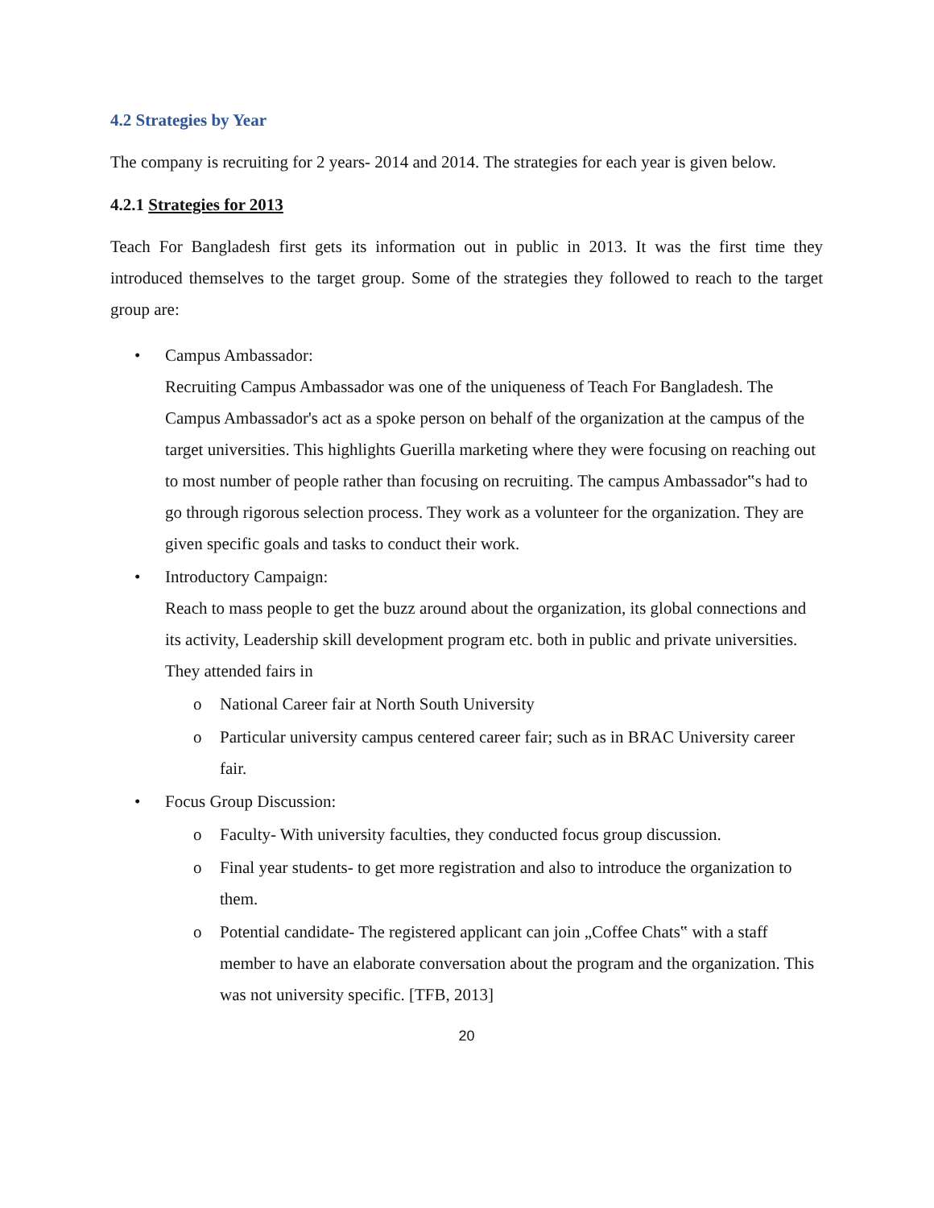4.2 Strategies by Year
The company is recruiting for 2 years- 2014 and 2014. The strategies for each year is given below.
4.2.1 Strategies for 2013
Teach For Bangladesh first gets its information out in public in 2013. It was the first time they introduced themselves to the target group. Some of the strategies they followed to reach to the target group are:
• Campus Ambassador:
Recruiting Campus Ambassador was one of the uniqueness of Teach For Bangladesh. The Campus Ambassador's act as a spoke person on behalf of the organization at the campus of the target universities. This highlights Guerilla marketing where they were focusing on reaching out to most number of people rather than focusing on recruiting. The campus Ambassador‟s had to go through rigorous selection process. They work as a volunteer for the organization. They are given specific goals and tasks to conduct their work.
• Introductory Campaign:
Reach to mass people to get the buzz around about the organization, its global connections and its activity, Leadership skill development program etc. both in public and private universities. They attended fairs in
o National Career fair at North South University
o Particular university campus centered career fair; such as in BRAC University career fair.
• Focus Group Discussion:
o Faculty- With university faculties, they conducted focus group discussion.
o Final year students- to get more registration and also to introduce the organization to them.
o Potential candidate- The registered applicant can join „Coffee Chats‟ with a staff member to have an elaborate conversation about the program and the organization. This was not university specific. [TFB, 2013]
20